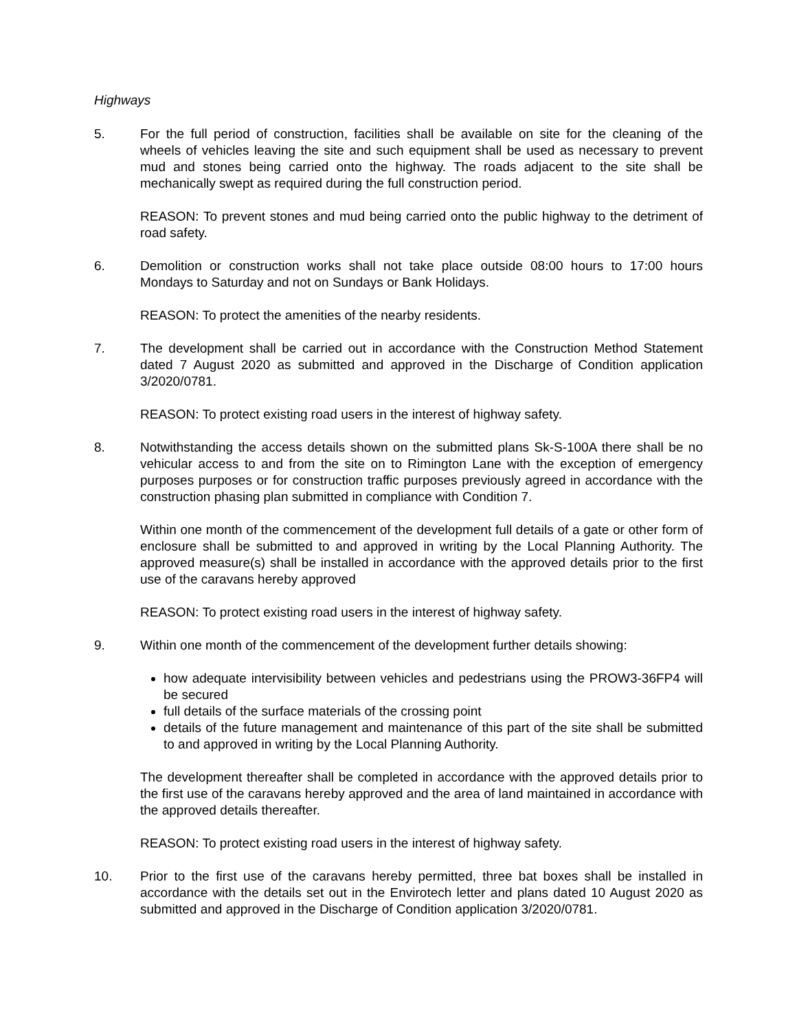Highways
5. For the full period of construction, facilities shall be available on site for the cleaning of the wheels of vehicles leaving the site and such equipment shall be used as necessary to prevent mud and stones being carried onto the highway. The roads adjacent to the site shall be mechanically swept as required during the full construction period.
REASON: To prevent stones and mud being carried onto the public highway to the detriment of road safety.
6. Demolition or construction works shall not take place outside 08:00 hours to 17:00 hours Mondays to Saturday and not on Sundays or Bank Holidays.
REASON: To protect the amenities of the nearby residents.
7. The development shall be carried out in accordance with the Construction Method Statement dated 7 August 2020 as submitted and approved in the Discharge of Condition application 3/2020/0781.
REASON: To protect existing road users in the interest of highway safety.
8. Notwithstanding the access details shown on the submitted plans Sk-S-100A there shall be no vehicular access to and from the site on to Rimington Lane with the exception of emergency purposes purposes or for construction traffic purposes previously agreed in accordance with the construction phasing plan submitted in compliance with Condition 7.
Within one month of the commencement of the development full details of a gate or other form of enclosure shall be submitted to and approved in writing by the Local Planning Authority. The approved measure(s) shall be installed in accordance with the approved details prior to the first use of the caravans hereby approved
REASON: To protect existing road users in the interest of highway safety.
9. Within one month of the commencement of the development further details showing:
how adequate intervisibility between vehicles and pedestrians using the PROW3-36FP4 will be secured
full details of the surface materials of the crossing point
details of the future management and maintenance of this part of the site shall be submitted to and approved in writing by the Local Planning Authority.
The development thereafter shall be completed in accordance with the approved details prior to the first use of the caravans hereby approved and the area of land maintained in accordance with the approved details thereafter.
REASON: To protect existing road users in the interest of highway safety.
10. Prior to the first use of the caravans hereby permitted, three bat boxes shall be installed in accordance with the details set out in the Envirotech letter and plans dated 10 August 2020 as submitted and approved in the Discharge of Condition application 3/2020/0781.